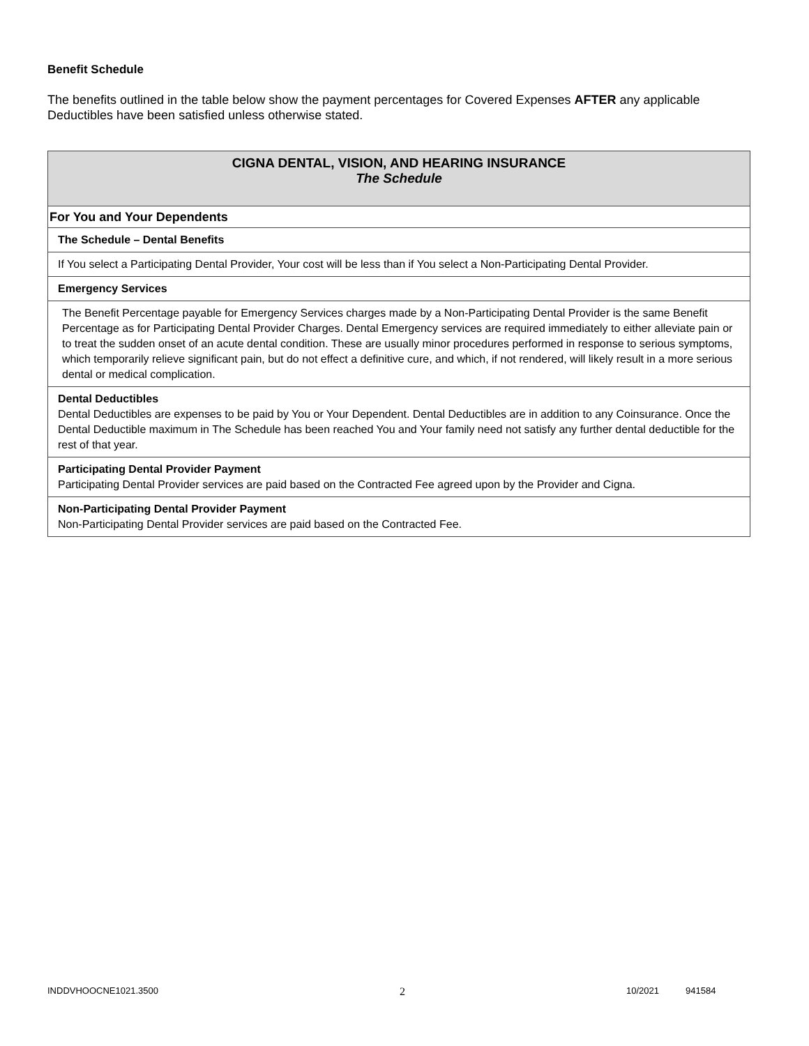Benefit Schedule
The benefits outlined in the table below show the payment percentages for Covered Expenses AFTER any applicable Deductibles have been satisfied unless otherwise stated.
| CIGNA DENTAL, VISION, AND HEARING INSURANCE The Schedule |
| For You and Your Dependents |
| The Schedule – Dental Benefits |
| If You select a Participating Dental Provider, Your cost will be less than if You select a Non-Participating Dental Provider. |
| Emergency Services |
| The Benefit Percentage payable for Emergency Services charges made by a Non-Participating Dental Provider is the same Benefit Percentage as for Participating Dental Provider Charges. Dental Emergency services are required immediately to either alleviate pain or to treat the sudden onset of an acute dental condition. These are usually minor procedures performed in response to serious symptoms, which temporarily relieve significant pain, but do not effect a definitive cure, and which, if not rendered, will likely result in a more serious dental or medical complication. |
| Dental Deductibles Dental Deductibles are expenses to be paid by You or Your Dependent. Dental Deductibles are in addition to any Coinsurance. Once the Dental Deductible maximum in The Schedule has been reached You and Your family need not satisfy any further dental deductible for the rest of that year. |
| Participating Dental Provider Payment Participating Dental Provider services are paid based on the Contracted Fee agreed upon by the Provider and Cigna. |
| Non-Participating Dental Provider Payment Non-Participating Dental Provider services are paid based on the Contracted Fee. |
INDDVHOOCNE1021.3500 2 10/2021 941584